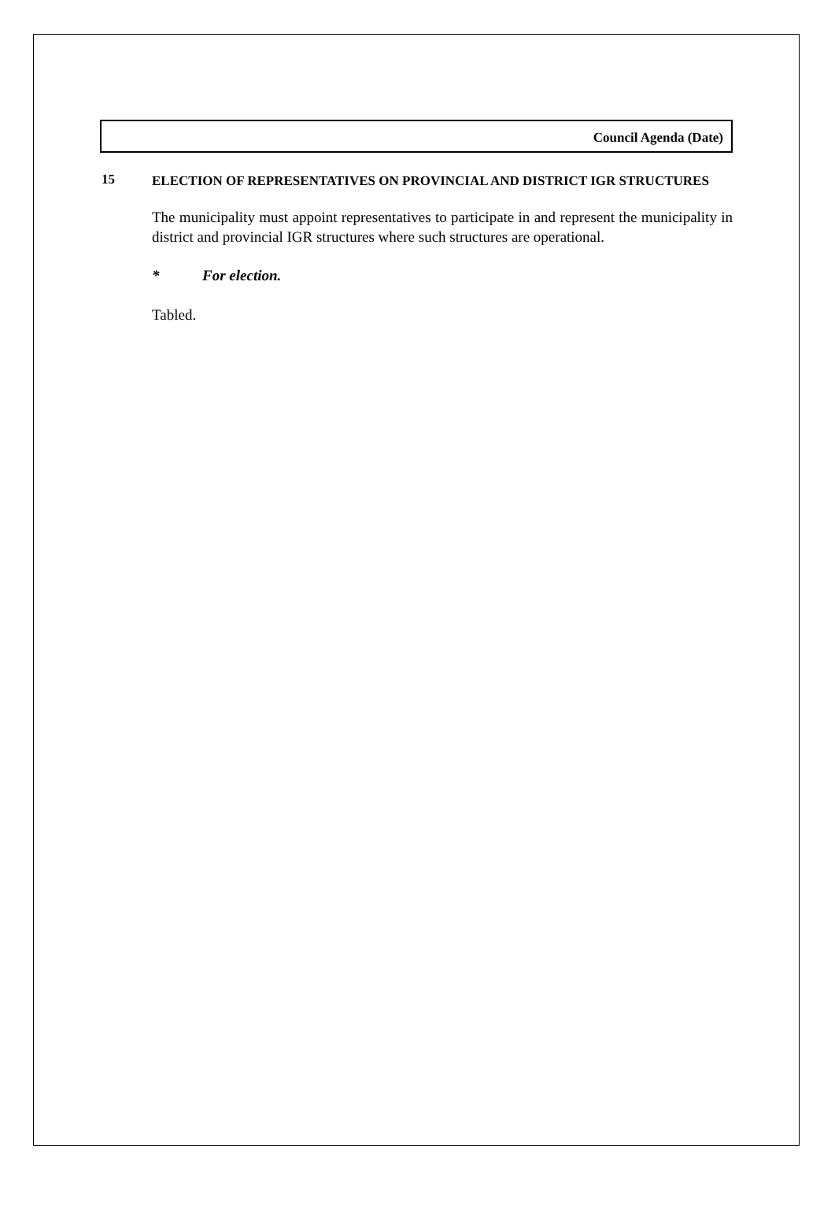Council Agenda (Date)
15
ELECTION OF REPRESENTATIVES ON PROVINCIAL AND DISTRICT IGR STRUCTURES
The municipality must appoint representatives to participate in and represent the municipality in district and provincial IGR structures where such structures are operational.
* For election.
Tabled.